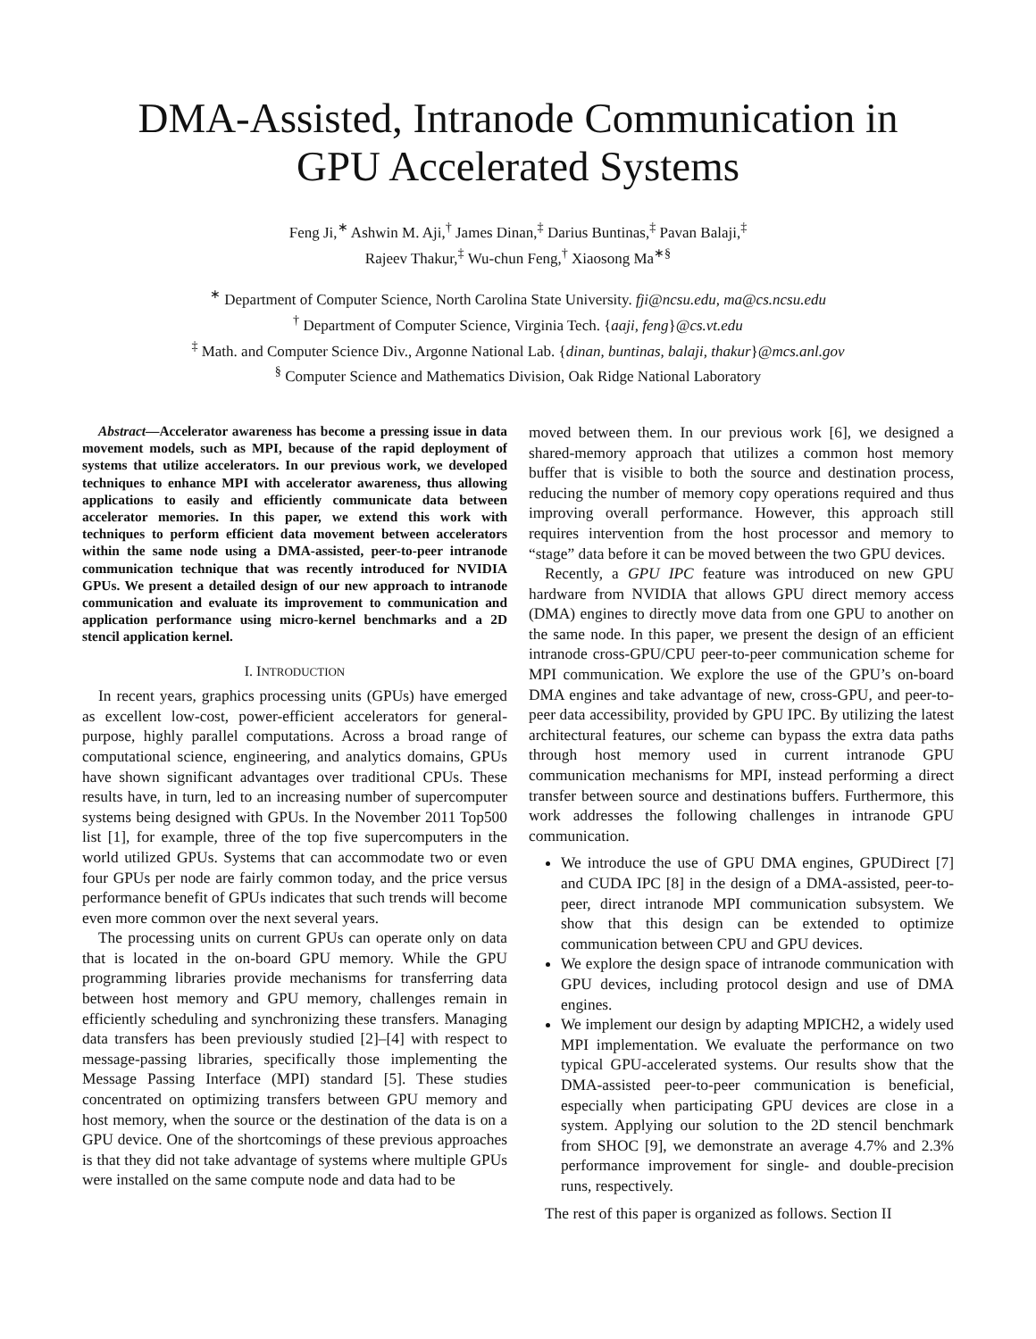DMA-Assisted, Intranode Communication in
GPU Accelerated Systems
Feng Ji,<sup>∗</sup> Ashwin M. Aji,<sup>†</sup> James Dinan,<sup>‡</sup> Darius Buntinas,<sup>‡</sup> Pavan Balaji,<sup>‡</sup>
Rajeev Thakur,<sup>‡</sup> Wu-chun Feng,<sup>†</sup> Xiaosong Ma<sup>∗§</sup>
<sup>∗</sup> Department of Computer Science, North Carolina State University. fji@ncsu.edu, ma@cs.ncsu.edu
<sup>†</sup> Department of Computer Science, Virginia Tech. {aaji, feng}@cs.vt.edu
<sup>‡</sup> Math. and Computer Science Div., Argonne National Lab. {dinan, buntinas, balaji, thakur}@mcs.anl.gov
<sup>§</sup> Computer Science and Mathematics Division, Oak Ridge National Laboratory
Abstract—Accelerator awareness has become a pressing issue in data movement models, such as MPI, because of the rapid deployment of systems that utilize accelerators. In our previous work, we developed techniques to enhance MPI with accelerator awareness, thus allowing applications to easily and efficiently communicate data between accelerator memories. In this paper, we extend this work with techniques to perform efficient data movement between accelerators within the same node using a DMA-assisted, peer-to-peer intranode communication technique that was recently introduced for NVIDIA GPUs. We present a detailed design of our new approach to intranode communication and evaluate its improvement to communication and application performance using micro-kernel benchmarks and a 2D stencil application kernel.
I. INTRODUCTION
In recent years, graphics processing units (GPUs) have emerged as excellent low-cost, power-efficient accelerators for general-purpose, highly parallel computations. Across a broad range of computational science, engineering, and analytics domains, GPUs have shown significant advantages over traditional CPUs. These results have, in turn, led to an increasing number of supercomputer systems being designed with GPUs. In the November 2011 Top500 list [1], for example, three of the top five supercomputers in the world utilized GPUs. Systems that can accommodate two or even four GPUs per node are fairly common today, and the price versus performance benefit of GPUs indicates that such trends will become even more common over the next several years.
The processing units on current GPUs can operate only on data that is located in the on-board GPU memory. While the GPU programming libraries provide mechanisms for transferring data between host memory and GPU memory, challenges remain in efficiently scheduling and synchronizing these transfers. Managing data transfers has been previously studied [2]–[4] with respect to message-passing libraries, specifically those implementing the Message Passing Interface (MPI) standard [5]. These studies concentrated on optimizing transfers between GPU memory and host memory, when the source or the destination of the data is on a GPU device. One of the shortcomings of these previous approaches is that they did not take advantage of systems where multiple GPUs were installed on the same compute node and data had to be
moved between them. In our previous work [6], we designed a shared-memory approach that utilizes a common host memory buffer that is visible to both the source and destination process, reducing the number of memory copy operations required and thus improving overall performance. However, this approach still requires intervention from the host processor and memory to “stage” data before it can be moved between the two GPU devices.
Recently, a GPU IPC feature was introduced on new GPU hardware from NVIDIA that allows GPU direct memory access (DMA) engines to directly move data from one GPU to another on the same node. In this paper, we present the design of an efficient intranode cross-GPU/CPU peer-to-peer communication scheme for MPI communication. We explore the use of the GPU’s on-board DMA engines and take advantage of new, cross-GPU, and peer-to-peer data accessibility, provided by GPU IPC. By utilizing the latest architectural features, our scheme can bypass the extra data paths through host memory used in current intranode GPU communication mechanisms for MPI, instead performing a direct transfer between source and destinations buffers. Furthermore, this work addresses the following challenges in intranode GPU communication.
We introduce the use of GPU DMA engines, GPUDirect [7] and CUDA IPC [8] in the design of a DMA-assisted, peer-to-peer, direct intranode MPI communication subsystem. We show that this design can be extended to optimize communication between CPU and GPU devices.
We explore the design space of intranode communication with GPU devices, including protocol design and use of DMA engines.
We implement our design by adapting MPICH2, a widely used MPI implementation. We evaluate the performance on two typical GPU-accelerated systems. Our results show that the DMA-assisted peer-to-peer communication is beneficial, especially when participating GPU devices are close in a system. Applying our solution to the 2D stencil benchmark from SHOC [9], we demonstrate an average 4.7% and 2.3% performance improvement for single- and double-precision runs, respectively.
The rest of this paper is organized as follows. Section II